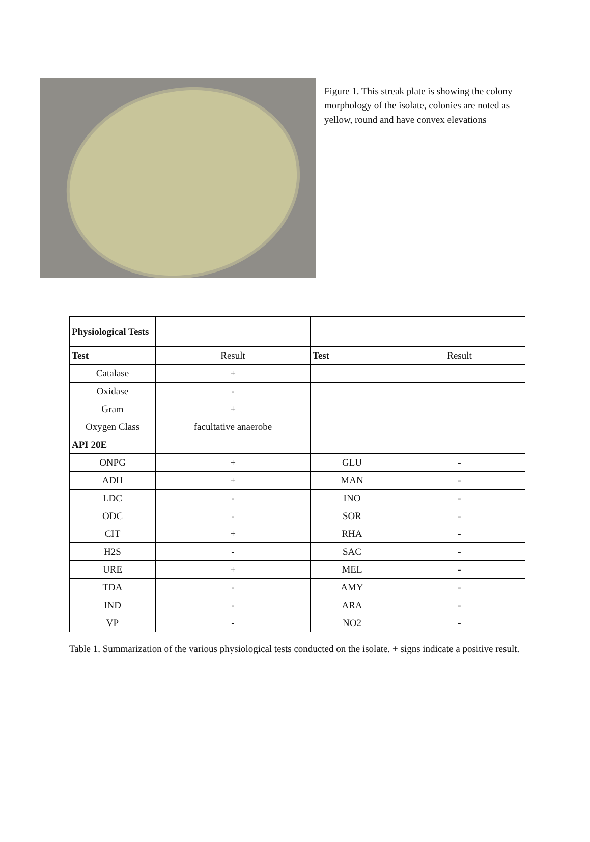Figure 1. This streak plate is showing the colony morphology of the isolate, colonies are noted as yellow, round and have convex elevations
| Physiological Tests | | | |
| Test | Result | Test | Result |
| Catalase | + | | |
| Oxidase | - | | |
| Gram | + | | |
| Oxygen Class | facultative anaerobe | | |
| API 20E | | | |
| ONPG | + | GLU | - |
| ADH | + | MAN | - |
| LDC | - | INO | - |
| ODC | - | SOR | - |
| CIT | + | RHA | - |
| H2S | - | SAC | - |
| URE | + | MEL | - |
| TDA | - | AMY | - |
| IND | - | ARA | - |
| VP | - | NO2 | - |
Table 1. Summarization of the various physiological tests conducted on the isolate. + signs indicate a positive result.